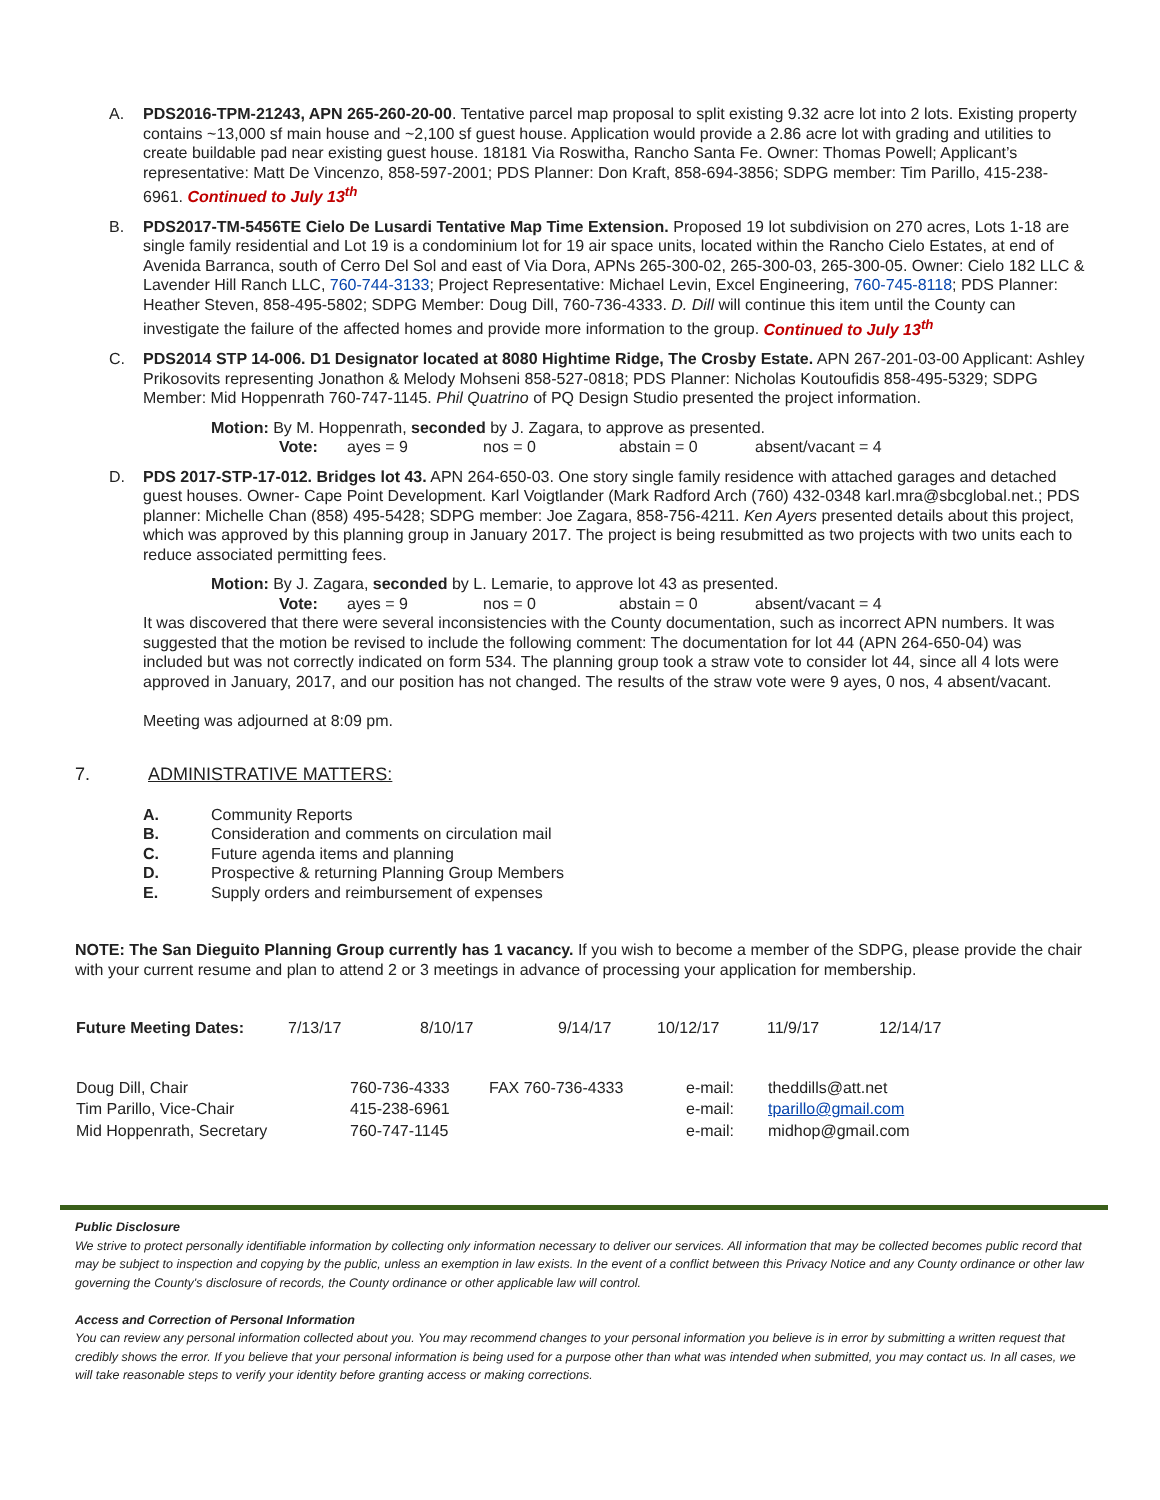A. PDS2016-TPM-21243, APN 265-260-20-00. Tentative parcel map proposal to split existing 9.32 acre lot into 2 lots. Existing property contains ~13,000 sf main house and ~2,100 sf guest house. Application would provide a 2.86 acre lot with grading and utilities to create buildable pad near existing guest house. 18181 Via Roswitha, Rancho Santa Fe. Owner: Thomas Powell; Applicant’s representative: Matt De Vincenzo, 858-597-2001; PDS Planner: Don Kraft, 858-694-3856; SDPG member: Tim Parillo, 415-238-6961. Continued to July 13<sup>th</sup>
B. PDS2017-TM-5456TE Cielo De Lusardi Tentative Map Time Extension. Proposed 19 lot subdivision on 270 acres, Lots 1-18 are single family residential and Lot 19 is a condominium lot for 19 air space units, located within the Rancho Cielo Estates, at end of Avenida Barranca, south of Cerro Del Sol and east of Via Dora, APNs 265-300-02, 265-300-03, 265-300-05. Owner: Cielo 182 LLC & Lavender Hill Ranch LLC, 760-744-3133; Project Representative: Michael Levin, Excel Engineering, 760-745-8118; PDS Planner: Heather Steven, 858-495-5802; SDPG Member: Doug Dill, 760-736-4333. D. Dill will continue this item until the County can investigate the failure of the affected homes and provide more information to the group. Continued to July 13<sup>th</sup>
C. PDS2014 STP 14-006. D1 Designator located at 8080 Hightime Ridge, The Crosby Estate. APN 267-201-03-00 Applicant: Ashley Prikosovits representing Jonathon & Melody Mohseni 858-527-0818; PDS Planner: Nicholas Koutoufidis 858-495-5329; SDPG Member: Mid Hoppenrath 760-747-1145. Phil Quatrino of PQ Design Studio presented the project information.
Motion: By M. Hoppenrath, seconded by J. Zagara, to approve as presented.
Vote: ayes = 9 nos = 0 abstain = 0 absent/vacant = 4
D. PDS 2017-STP-17-012. Bridges lot 43. APN 264-650-03. One story single family residence with attached garages and detached guest houses. Owner- Cape Point Development. Karl Voigtlander (Mark Radford Arch (760) 432-0348 karl.mra@sbcglobal.net.; PDS planner: Michelle Chan (858) 495-5428; SDPG member: Joe Zagara, 858-756-4211. Ken Ayers presented details about this project, which was approved by this planning group in January 2017. The project is being resubmitted as two projects with two units each to reduce associated permitting fees.
Motion: By J. Zagara, seconded by L. Lemarie, to approve lot 43 as presented.
Vote: ayes = 9 nos = 0 abstain = 0 absent/vacant = 4
It was discovered that there were several inconsistencies with the County documentation, such as incorrect APN numbers. It was suggested that the motion be revised to include the following comment: The documentation for lot 44 (APN 264-650-04) was included but was not correctly indicated on form 534. The planning group took a straw vote to consider lot 44, since all 4 lots were approved in January, 2017, and our position has not changed. The results of the straw vote were 9 ayes, 0 nos, 4 absent/vacant.
Meeting was adjourned at 8:09 pm.
7. ADMINISTRATIVE MATTERS:
| A. | Community Reports |
| B. | Consideration and comments on circulation mail |
| C. | Future agenda items and planning |
| D. | Prospective & returning Planning Group Members |
| E. | Supply orders and reimbursement of expenses |
NOTE: The San Dieguito Planning Group currently has 1 vacancy. If you wish to become a member of the SDPG, please provide the chair with your current resume and plan to attend 2 or 3 meetings in advance of processing your application for membership.
| Future Meeting Dates: | 7/13/17 | 8/10/17 | 9/14/17 | 10/12/17 | 11/9/17 | 12/14/17 |
| Doug Dill, Chair | 760-736-4333 | FAX 760-736-4333 | e-mail: | theddills@att.net |
| Tim Parillo, Vice-Chair | 415-238-6961 | | e-mail: | tparillo@gmail.com |
| Mid Hoppenrath, Secretary | 760-747-1145 | | e-mail: | midhop@gmail.com |
Public Disclosure
We strive to protect personally identifiable information by collecting only information necessary to deliver our services. All information that may be collected becomes public record that may be subject to inspection and copying by the public, unless an exemption in law exists. In the event of a conflict between this Privacy Notice and any County ordinance or other law governing the County's disclosure of records, the County ordinance or other applicable law will control.
Access and Correction of Personal Information
You can review any personal information collected about you. You may recommend changes to your personal information you believe is in error by submitting a written request that credibly shows the error. If you believe that your personal information is being used for a purpose other than what was intended when submitted, you may contact us. In all cases, we will take reasonable steps to verify your identity before granting access or making corrections.